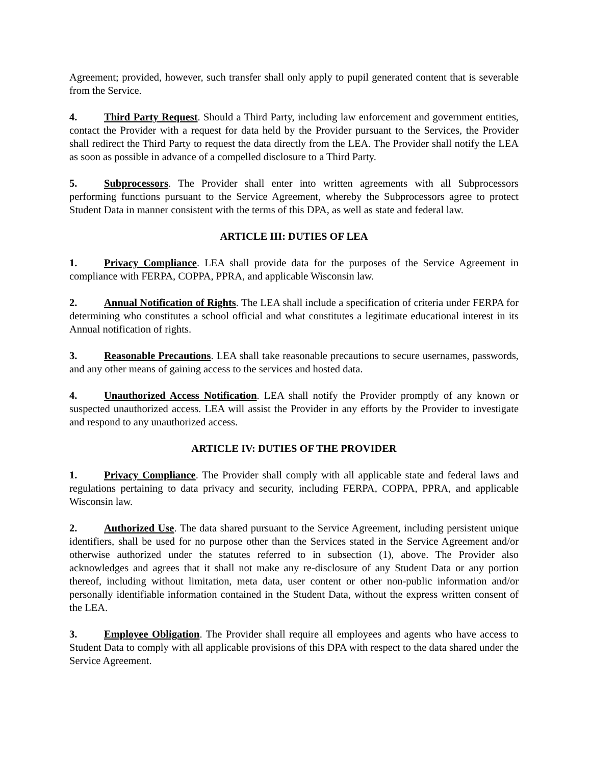Agreement; provided, however, such transfer shall only apply to pupil generated content that is severable from the Service.
4. Third Party Request. Should a Third Party, including law enforcement and government entities, contact the Provider with a request for data held by the Provider pursuant to the Services, the Provider shall redirect the Third Party to request the data directly from the LEA. The Provider shall notify the LEA as soon as possible in advance of a compelled disclosure to a Third Party.
5. Subprocessors. The Provider shall enter into written agreements with all Subprocessors performing functions pursuant to the Service Agreement, whereby the Subprocessors agree to protect Student Data in manner consistent with the terms of this DPA, as well as state and federal law.
ARTICLE III: DUTIES OF LEA
1. Privacy Compliance. LEA shall provide data for the purposes of the Service Agreement in compliance with FERPA, COPPA, PPRA, and applicable Wisconsin law.
2. Annual Notification of Rights. The LEA shall include a specification of criteria under FERPA for determining who constitutes a school official and what constitutes a legitimate educational interest in its Annual notification of rights.
3. Reasonable Precautions. LEA shall take reasonable precautions to secure usernames, passwords, and any other means of gaining access to the services and hosted data.
4. Unauthorized Access Notification. LEA shall notify the Provider promptly of any known or suspected unauthorized access. LEA will assist the Provider in any efforts by the Provider to investigate and respond to any unauthorized access.
ARTICLE IV: DUTIES OF THE PROVIDER
1. Privacy Compliance. The Provider shall comply with all applicable state and federal laws and regulations pertaining to data privacy and security, including FERPA, COPPA, PPRA, and applicable Wisconsin law.
2. Authorized Use. The data shared pursuant to the Service Agreement, including persistent unique identifiers, shall be used for no purpose other than the Services stated in the Service Agreement and/or otherwise authorized under the statutes referred to in subsection (1), above. The Provider also acknowledges and agrees that it shall not make any re-disclosure of any Student Data or any portion thereof, including without limitation, meta data, user content or other non-public information and/or personally identifiable information contained in the Student Data, without the express written consent of the LEA.
3. Employee Obligation. The Provider shall require all employees and agents who have access to Student Data to comply with all applicable provisions of this DPA with respect to the data shared under the Service Agreement.